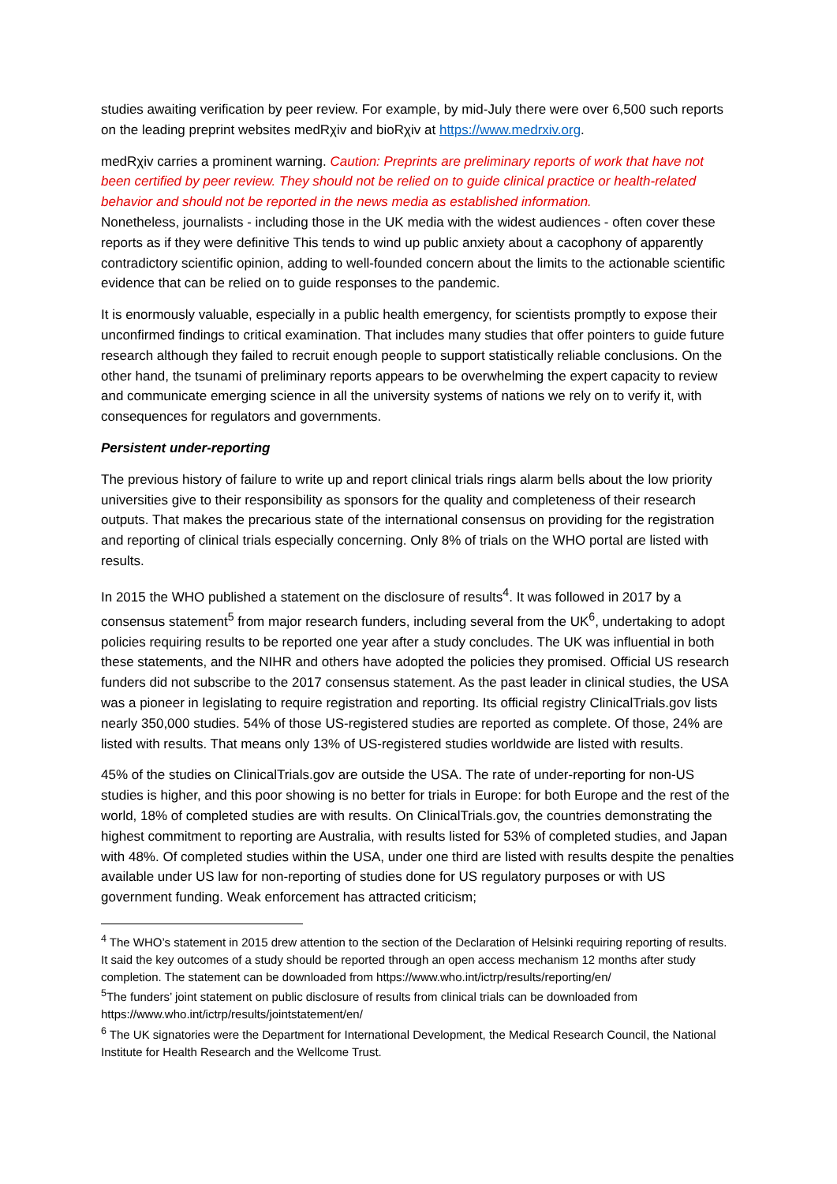studies awaiting verification by peer review. For example, by mid-July there were over 6,500 such reports on the leading preprint websites medRχiv and bioRχiv at https://www.medrxiv.org.
medRχiv carries a prominent warning. Caution: Preprints are preliminary reports of work that have not been certified by peer review. They should not be relied on to guide clinical practice or health-related behavior and should not be reported in the news media as established information.
Nonetheless, journalists - including those in the UK media with the widest audiences - often cover these reports as if they were definitive This tends to wind up public anxiety about a cacophony of apparently contradictory scientific opinion, adding to well-founded concern about the limits to the actionable scientific evidence that can be relied on to guide responses to the pandemic.
It is enormously valuable, especially in a public health emergency, for scientists promptly to expose their unconfirmed findings to critical examination. That includes many studies that offer pointers to guide future research although they failed to recruit enough people to support statistically reliable conclusions. On the other hand, the tsunami of preliminary reports appears to be overwhelming the expert capacity to review and communicate emerging science in all the university systems of nations we rely on to verify it, with consequences for regulators and governments.
Persistent under-reporting
The previous history of failure to write up and report clinical trials rings alarm bells about the low priority universities give to their responsibility as sponsors for the quality and completeness of their research outputs. That makes the precarious state of the international consensus on providing for the registration and reporting of clinical trials especially concerning. Only 8% of trials on the WHO portal are listed with results.
In 2015 the WHO published a statement on the disclosure of results<sup>4</sup>. It was followed in 2017 by a consensus statement<sup>5</sup> from major research funders, including several from the UK<sup>6</sup>, undertaking to adopt policies requiring results to be reported one year after a study concludes. The UK was influential in both these statements, and the NIHR and others have adopted the policies they promised. Official US research funders did not subscribe to the 2017 consensus statement. As the past leader in clinical studies, the USA was a pioneer in legislating to require registration and reporting. Its official registry ClinicalTrials.gov lists nearly 350,000 studies. 54% of those US-registered studies are reported as complete. Of those, 24% are listed with results. That means only 13% of US-registered studies worldwide are listed with results.
45% of the studies on ClinicalTrials.gov are outside the USA. The rate of under-reporting for non-US studies is higher, and this poor showing is no better for trials in Europe: for both Europe and the rest of the world, 18% of completed studies are with results. On ClinicalTrials.gov, the countries demonstrating the highest commitment to reporting are Australia, with results listed for 53% of completed studies, and Japan with 48%. Of completed studies within the USA, under one third are listed with results despite the penalties available under US law for non-reporting of studies done for US regulatory purposes or with US government funding. Weak enforcement has attracted criticism;
<sup>4</sup> The WHO’s statement in 2015 drew attention to the section of the Declaration of Helsinki requiring reporting of results. It said the key outcomes of a study should be reported through an open access mechanism 12 months after study completion. The statement can be downloaded from https://www.who.int/ictrp/results/reporting/en/
<sup>5</sup> The funders’ joint statement on public disclosure of results from clinical trials can be downloaded from https://www.who.int/ictrp/results/jointstatement/en/
<sup>6</sup> The UK signatories were the Department for International Development, the Medical Research Council, the National Institute for Health Research and the Wellcome Trust.